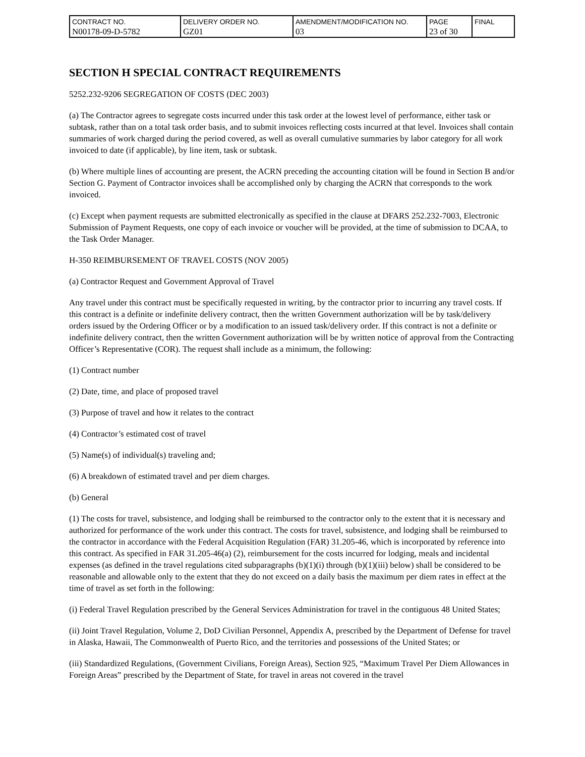| CONTRACT NO. N00178-09-D-5782 | DELIVERY ORDER NO. GZ01 | AMENDMENT/MODIFICATION NO. 03 | PAGE 23 of 30 | FINAL |
SECTION H SPECIAL CONTRACT REQUIREMENTS
5252.232-9206 SEGREGATION OF COSTS (DEC 2003)
(a) The Contractor agrees to segregate costs incurred under this task order at the lowest level of performance, either task or subtask, rather than on a total task order basis, and to submit invoices reflecting costs incurred at that level. Invoices shall contain summaries of work charged during the period covered, as well as overall cumulative summaries by labor category for all work invoiced to date (if applicable), by line item, task or subtask.
(b) Where multiple lines of accounting are present, the ACRN preceding the accounting citation will be found in Section B and/or Section G. Payment of Contractor invoices shall be accomplished only by charging the ACRN that corresponds to the work invoiced.
(c) Except when payment requests are submitted electronically as specified in the clause at DFARS 252.232-7003, Electronic Submission of Payment Requests, one copy of each invoice or voucher will be provided, at the time of submission to DCAA, to the Task Order Manager.
H-350 REIMBURSEMENT OF TRAVEL COSTS (NOV 2005)
(a) Contractor Request and Government Approval of Travel
Any travel under this contract must be specifically requested in writing, by the contractor prior to incurring any travel costs. If this contract is a definite or indefinite delivery contract, then the written Government authorization will be by task/delivery orders issued by the Ordering Officer or by a modification to an issued task/delivery order. If this contract is not a definite or indefinite delivery contract, then the written Government authorization will be by written notice of approval from the Contracting Officer’s Representative (COR). The request shall include as a minimum, the following:
(1) Contract number
(2) Date, time, and place of proposed travel
(3) Purpose of travel and how it relates to the contract
(4) Contractor’s estimated cost of travel
(5) Name(s) of individual(s) traveling and;
(6) A breakdown of estimated travel and per diem charges.
(b) General
(1) The costs for travel, subsistence, and lodging shall be reimbursed to the contractor only to the extent that it is necessary and authorized for performance of the work under this contract. The costs for travel, subsistence, and lodging shall be reimbursed to the contractor in accordance with the Federal Acquisition Regulation (FAR) 31.205-46, which is incorporated by reference into this contract. As specified in FAR 31.205-46(a) (2), reimbursement for the costs incurred for lodging, meals and incidental expenses (as defined in the travel regulations cited subparagraphs (b)(1)(i) through (b)(1)(iii) below) shall be considered to be reasonable and allowable only to the extent that they do not exceed on a daily basis the maximum per diem rates in effect at the time of travel as set forth in the following:
(i) Federal Travel Regulation prescribed by the General Services Administration for travel in the contiguous 48 United States;
(ii) Joint Travel Regulation, Volume 2, DoD Civilian Personnel, Appendix A, prescribed by the Department of Defense for travel in Alaska, Hawaii, The Commonwealth of Puerto Rico, and the territories and possessions of the United States; or
(iii) Standardized Regulations, (Government Civilians, Foreign Areas), Section 925, “Maximum Travel Per Diem Allowances in Foreign Areas” prescribed by the Department of State, for travel in areas not covered in the travel